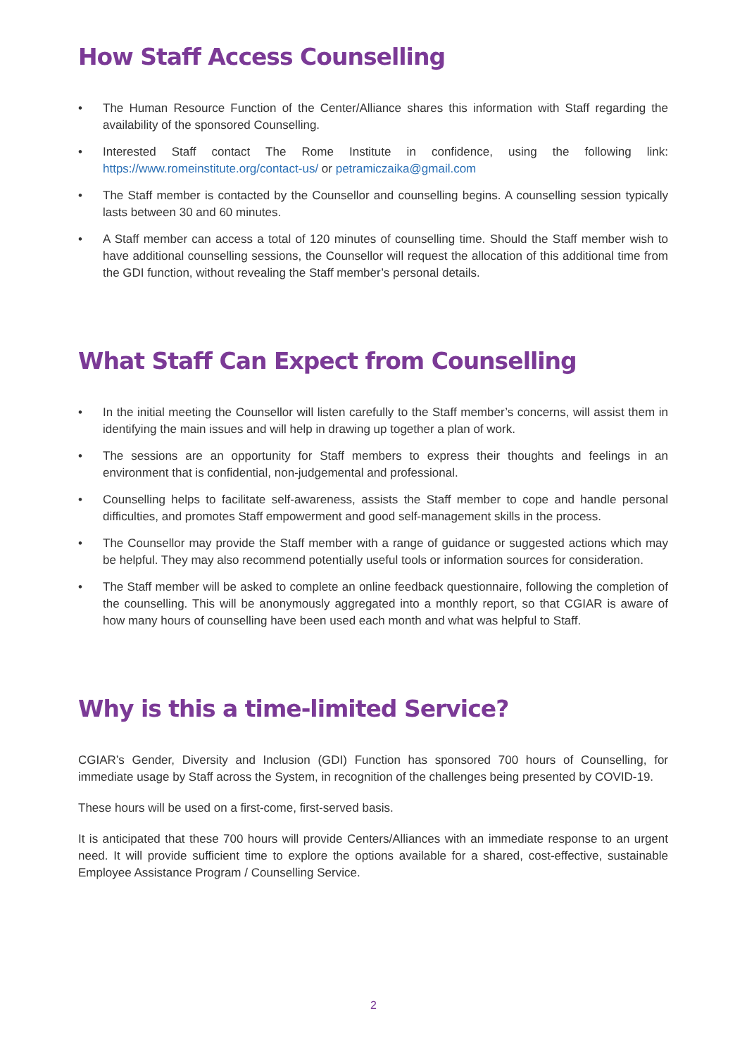How Staff Access Counselling
• The Human Resource Function of the Center/Alliance shares this information with Staff regarding the availability of the sponsored Counselling.
• Interested Staff contact The Rome Institute in confidence, using the following link: https://www.romeinstitute.org/contact-us/ or petramiczaika@gmail.com
• The Staff member is contacted by the Counsellor and counselling begins. A counselling session typically lasts between 30 and 60 minutes.
• A Staff member can access a total of 120 minutes of counselling time. Should the Staff member wish to have additional counselling sessions, the Counsellor will request the allocation of this additional time from the GDI function, without revealing the Staff member’s personal details.
What Staff Can Expect from Counselling
• In the initial meeting the Counsellor will listen carefully to the Staff member’s concerns, will assist them in identifying the main issues and will help in drawing up together a plan of work.
• The sessions are an opportunity for Staff members to express their thoughts and feelings in an environment that is confidential, non-judgemental and professional.
• Counselling helps to facilitate self-awareness, assists the Staff member to cope and handle personal difficulties, and promotes Staff empowerment and good self-management skills in the process.
• The Counsellor may provide the Staff member with a range of guidance or suggested actions which may be helpful. They may also recommend potentially useful tools or information sources for consideration.
• The Staff member will be asked to complete an online feedback questionnaire, following the completion of the counselling. This will be anonymously aggregated into a monthly report, so that CGIAR is aware of how many hours of counselling have been used each month and what was helpful to Staff.
Why is this a time-limited Service?
CGIAR’s Gender, Diversity and Inclusion (GDI) Function has sponsored 700 hours of Counselling, for immediate usage by Staff across the System, in recognition of the challenges being presented by COVID-19.
These hours will be used on a first-come, first-served basis.
It is anticipated that these 700 hours will provide Centers/Alliances with an immediate response to an urgent need. It will provide sufficient time to explore the options available for a shared, cost-effective, sustainable Employee Assistance Program / Counselling Service.
2